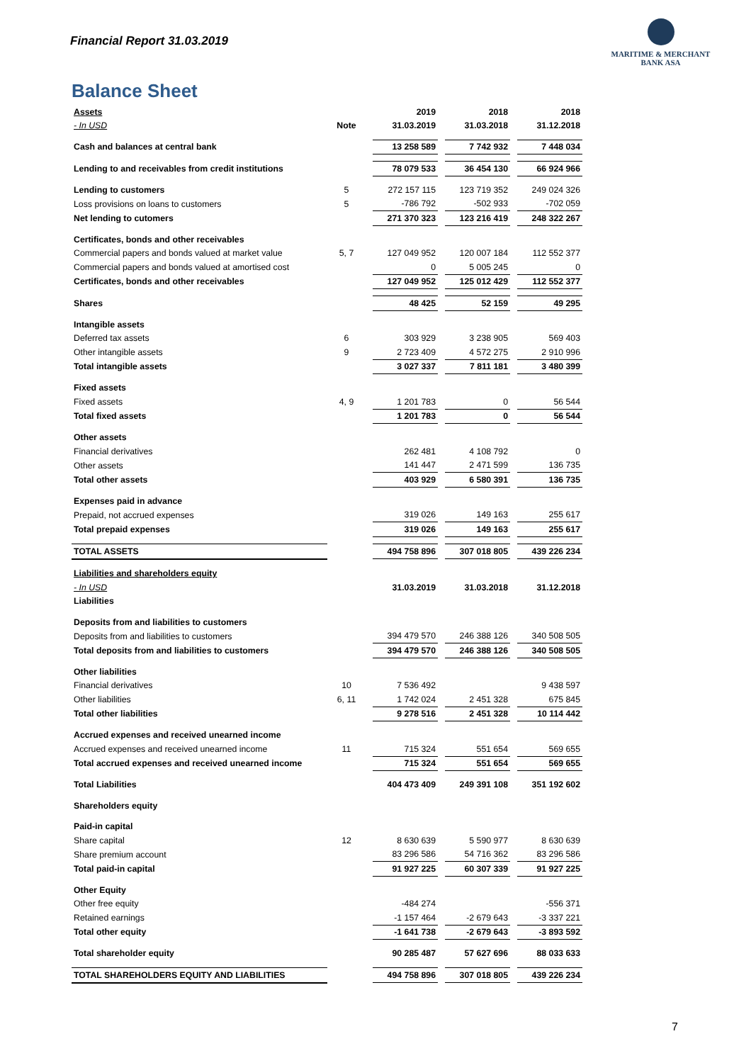Financial Report 31.03.2019
MARITIME & MERCHANT
BANK ASA
Balance Sheet
| Assets | | | 2019 | | 2018 | | 2018 |
| - In USD | Note | | 31.03.2019 | | 31.03.2018 | | 31.12.2018 |
| Cash and balances at central bank | | | 13 258 589 | | 7 742 932 | | 7 448 034 |
| Lending to and receivables from credit institutions | | | 78 079 533 | | 36 454 130 | | 66 924 966 |
| Lending to customers | 5 | | 272 157 115 | | 123 719 352 | | 249 024 326 |
| Loss provisions on loans to customers | 5 | | -786 792 | | -502 933 | | -702 059 |
| Net lending to cutomers | | | 271 370 323 | | 123 216 419 | | 248 322 267 |
| Certificates, bonds and other receivables | | | | | | | |
| Commercial papers and bonds valued at market value | 5, 7 | | 127 049 952 | | 120 007 184 | | 112 552 377 |
| Commercial papers and bonds valued at amortised cost | | | 0 | | 5 005 245 | | 0 |
| Certificates, bonds and other receivables | | | 127 049 952 | | 125 012 429 | | 112 552 377 |
| Shares | | | 48 425 | | 52 159 | | 49 295 |
| Intangible assets | | | | | | | |
| Deferred tax assets | 6 | | 303 929 | | 3 238 905 | | 569 403 |
| Other intangible assets | 9 | | 2 723 409 | | 4 572 275 | | 2 910 996 |
| Total intangible assets | | | 3 027 337 | | 7 811 181 | | 3 480 399 |
| Fixed assets | | | | | | | |
| Fixed assets | 4, 9 | | 1 201 783 | | 0 | | 56 544 |
| Total fixed assets | | | 1 201 783 | | 0 | | 56 544 |
| Other assets | | | | | | | |
| Financial derivatives | | | 262 481 | | 4 108 792 | | 0 |
| Other assets | | | 141 447 | | 2 471 599 | | 136 735 |
| Total other assets | | | 403 929 | | 6 580 391 | | 136 735 |
| Expenses paid in advance | | | | | | | |
| Prepaid, not accrued expenses | | | 319 026 | | 149 163 | | 255 617 |
| Total prepaid expenses | | | 319 026 | | 149 163 | | 255 617 |
| TOTAL ASSETS | | | 494 758 896 | | 307 018 805 | | 439 226 234 |
| Liabilities and shareholders equity | | | | | | | |
| - In USD | | | 31.03.2019 | | 31.03.2018 | | 31.12.2018 |
| Liabilities | | | | | | | |
| Deposits from and liabilities to customers | | | | | | | |
| Deposits from and liabilities to customers | | | 394 479 570 | | 246 388 126 | | 340 508 505 |
| Total deposits from and liabilities to customers | | | 394 479 570 | | 246 388 126 | | 340 508 505 |
| Other liabilities | | | | | | | |
| Financial derivatives | 10 | | 7 536 492 | | | | 9 438 597 |
| Other liabilities | 6, 11 | | 1 742 024 | | 2 451 328 | | 675 845 |
| Total other liabilities | | | 9 278 516 | | 2 451 328 | | 10 114 442 |
| Accrued expenses and received unearned income | | | | | | | |
| Accrued expenses and received unearned income | 11 | | 715 324 | | 551 654 | | 569 655 |
| Total accrued expenses and received unearned income | | | 715 324 | | 551 654 | | 569 655 |
| Total Liabilities | | | 404 473 409 | | 249 391 108 | | 351 192 602 |
| Shareholders equity | | | | | | | |
| Paid-in capital | | | | | | | |
| Share capital | 12 | | 8 630 639 | | 5 590 977 | | 8 630 639 |
| Share premium account | | | 83 296 586 | | 54 716 362 | | 83 296 586 |
| Total paid-in capital | | | 91 927 225 | | 60 307 339 | | 91 927 225 |
| Other Equity | | | | | | | |
| Other free equity | | | -484 274 | | | | -556 371 |
| Retained earnings | | | -1 157 464 | | -2 679 643 | | -3 337 221 |
| Total other equity | | | -1 641 738 | | -2 679 643 | | -3 893 592 |
| Total shareholder equity | | | 90 285 487 | | 57 627 696 | | 88 033 633 |
| TOTAL SHAREHOLDERS EQUITY AND LIABILITIES | | | 494 758 896 | | 307 018 805 | | 439 226 234 |
7